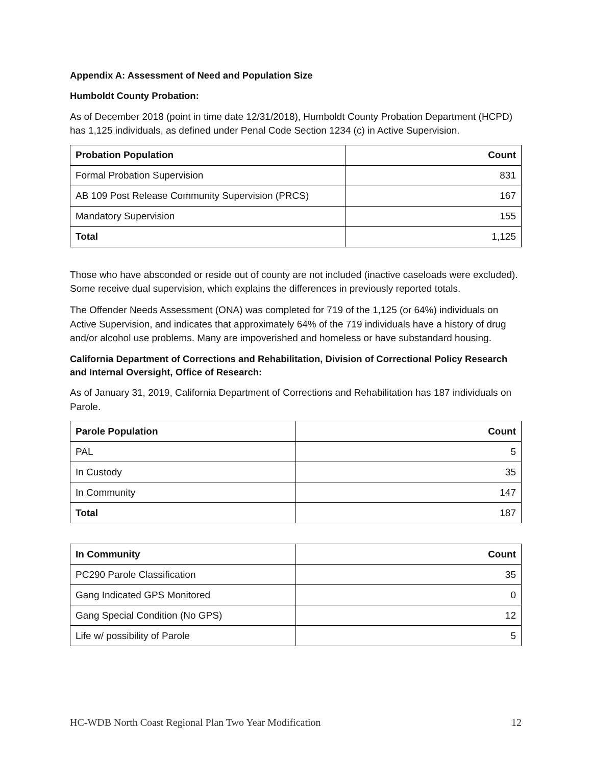Appendix A: Assessment of Need and Population Size
Humboldt County Probation:
As of December 2018 (point in time date 12/31/2018), Humboldt County Probation Department (HCPD) has 1,125 individuals, as defined under Penal Code Section 1234 (c) in Active Supervision.
| Probation Population | Count |
| --- | --- |
| Formal Probation Supervision | 831 |
| AB 109 Post Release Community Supervision (PRCS) | 167 |
| Mandatory Supervision | 155 |
| Total | 1,125 |
Those who have absconded or reside out of county are not included (inactive caseloads were excluded). Some receive dual supervision, which explains the differences in previously reported totals.
The Offender Needs Assessment (ONA) was completed for 719 of the 1,125 (or 64%) individuals on Active Supervision, and indicates that approximately 64% of the 719 individuals have a history of drug and/or alcohol use problems. Many are impoverished and homeless or have substandard housing.
California Department of Corrections and Rehabilitation, Division of Correctional Policy Research and Internal Oversight, Office of Research:
As of January 31, 2019, California Department of Corrections and Rehabilitation has 187 individuals on Parole.
| Parole Population | Count |
| --- | --- |
| PAL | 5 |
| In Custody | 35 |
| In Community | 147 |
| Total | 187 |
| In Community | Count |
| --- | --- |
| PC290 Parole Classification | 35 |
| Gang Indicated GPS Monitored | 0 |
| Gang Special Condition (No GPS) | 12 |
| Life w/ possibility of Parole | 5 |
HC-WDB North Coast Regional Plan Two Year Modification 12